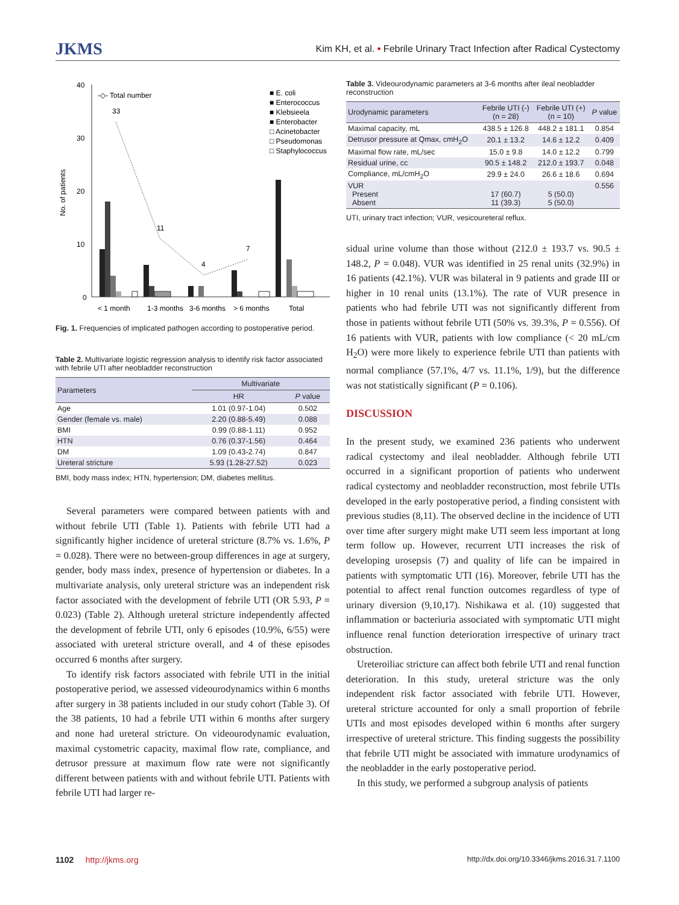JKMS Kim KH, et al. • Febrile Urinary Tract Infection after Radical Cystectomy
No. of patients
40
30
20
10
0
33
11
4
7
-◇- Total number
■ E. coli
■ Enterococcus
■ Klebsieela
■ Enterobacter
□ Acinetobacter
□ Pseudomonas
□ Staphylococcus
< 1 month
1-3 months
3-6 months
> 6 months
Total
Fig. 1. Frequencies of implicated pathogen according to postoperative period.
Table 2. Multivariate logistic regression analysis to identify risk factor associated with febrile UTI after neobladder reconstruction
| Parameters | Multivariate | |
| --- | --- | --- |
| | HR | P value |
| Age | 1.01 (0.97-1.04) | 0.502 |
| Gender (female vs. male) | 2.20 (0.88-5.49) | 0.088 |
| BMI | 0.99 (0.88-1.11) | 0.952 |
| HTN | 0.76 (0.37-1.56) | 0.464 |
| DM | 1.09 (0.43-2.74) | 0.847 |
| Ureteral stricture | 5.93 (1.28-27.52) | 0.023 |
BMI, body mass index; HTN, hypertension; DM, diabetes mellitus.
Several parameters were compared between patients with and without febrile UTI (Table 1). Patients with febrile UTI had a significantly higher incidence of ureteral stricture (8.7% vs. 1.6%, P = 0.028). There were no between-group differences in age at surgery, gender, body mass index, presence of hypertension or diabetes. In a multivariate analysis, only ureteral stricture was an independent risk factor associated with the development of febrile UTI (OR 5.93, P = 0.023) (Table 2). Although ureteral stricture independently affected the development of febrile UTI, only 6 episodes (10.9%, 6/55) were associated with ureteral stricture overall, and 4 of these episodes occurred 6 months after surgery.
To identify risk factors associated with febrile UTI in the initial postoperative period, we assessed videourodynamics within 6 months after surgery in 38 patients included in our study cohort (Table 3). Of the 38 patients, 10 had a febrile UTI within 6 months after surgery and none had ureteral stricture. On videourodynamic evaluation, maximal cystometric capacity, maximal flow rate, compliance, and detrusor pressure at maximum flow rate were not significantly different between patients with and without febrile UTI. Patients with febrile UTI had larger re-
Table 3. Videourodynamic parameters at 3-6 months after ileal neobladder reconstruction
| Urodynamic parameters | Febrile UTI (-) (n = 28) | Febrile UTI (+) (n = 10) | P value |
| --- | --- | --- | --- |
| Maximal capacity, mL | 438.5 ± 126.8 | 448.2 ± 181.1 | 0.854 |
| Detrusor pressure at Qmax, cmH<sub>2</sub>O | 20.1 ± 13.2 | 14.6 ± 12.2 | 0.409 |
| Maximal flow rate, mL/sec | 15.0 ± 9.8 | 14.0 ± 12.2 | 0.799 |
| Residual urine, cc | 90.5 ± 148.2 | 212.0 ± 193.7 | 0.048 |
| Compliance, mL/cmH<sub>2</sub>O | 29.9 ± 24.0 | 26.6 ± 18.6 | 0.694 |
| VUR Present Absent | 17 (60.7) 11 (39.3) | 5 (50.0) 5 (50.0) | 0.556 |
UTI, urinary tract infection; VUR, vesicoureteral reflux.
sidual urine volume than those without (212.0 ± 193.7 vs. 90.5 ± 148.2, P = 0.048). VUR was identified in 25 renal units (32.9%) in 16 patients (42.1%). VUR was bilateral in 9 patients and grade III or higher in 10 renal units (13.1%). The rate of VUR presence in patients who had febrile UTI was not significantly different from those in patients without febrile UTI (50% vs. 39.3%, P = 0.556). Of 16 patients with VUR, patients with low compliance (< 20 mL/cm H<sub>2</sub>O) were more likely to experience febrile UTI than patients with normal compliance (57.1%, 4/7 vs. 11.1%, 1/9), but the difference was not statistically significant (P = 0.106).
DISCUSSION
In the present study, we examined 236 patients who underwent radical cystectomy and ileal neobladder. Although febrile UTI occurred in a significant proportion of patients who underwent radical cystectomy and neobladder reconstruction, most febrile UTIs developed in the early postoperative period, a finding consistent with previous studies (8,11). The observed decline in the incidence of UTI over time after surgery might make UTI seem less important at long term follow up. However, recurrent UTI increases the risk of developing urosepsis (7) and quality of life can be impaired in patients with symptomatic UTI (16). Moreover, febrile UTI has the potential to affect renal function outcomes regardless of type of urinary diversion (9,10,17). Nishikawa et al. (10) suggested that inflammation or bacteriuria associated with symptomatic UTI might influence renal function deterioration irrespective of urinary tract obstruction.
Ureteroiliac stricture can affect both febrile UTI and renal function deterioration. In this study, ureteral stricture was the only independent risk factor associated with febrile UTI. However, ureteral stricture accounted for only a small proportion of febrile UTIs and most episodes developed within 6 months after surgery irrespective of ureteral stricture. This finding suggests the possibility that febrile UTI might be associated with immature urodynamics of the neobladder in the early postoperative period.
In this study, we performed a subgroup analysis of patients
1102 http://jkms.org http://dx.doi.org/10.3346/jkms.2016.31.7.1100